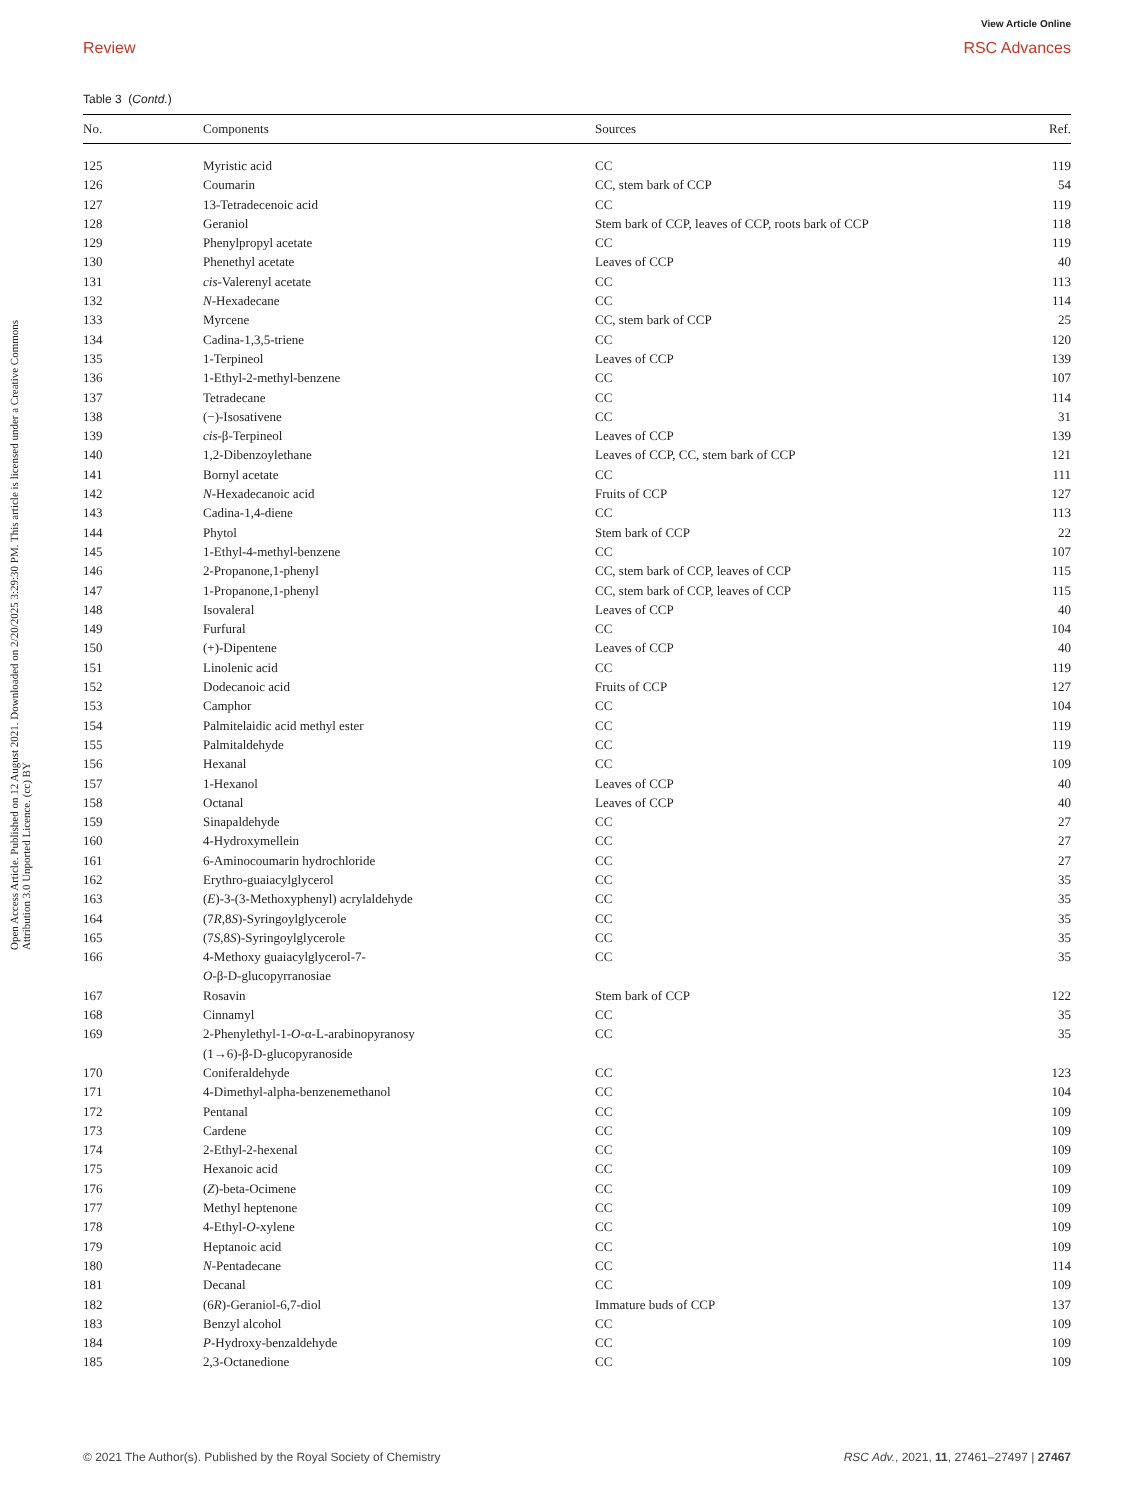View Article Online
Review RSC Advances
Open Access Article. Published on 12 August 2021. Downloaded on 2/20/2025 3:29:30 PM. This article is licensed under a Creative Commons Attribution 3.0 Unported Licence. (cc) BY
Table 3 (Contd.)
| No. | Components | Sources | Ref. |
| --- | --- | --- | --- |
| 125 | Myristic acid | CC | 119 |
| 126 | Coumarin | CC, stem bark of CCP | 54 |
| 127 | 13-Tetradecenoic acid | CC | 119 |
| 128 | Geraniol | Stem bark of CCP, leaves of CCP, roots bark of CCP | 118 |
| 129 | Phenylpropyl acetate | CC | 119 |
| 130 | Phenethyl acetate | Leaves of CCP | 40 |
| 131 | cis -Valerenyl acetate | CC | 113 |
| 132 | N -Hexadecane | CC | 114 |
| 133 | Myrcene | CC, stem bark of CCP | 25 |
| 134 | Cadina-1,3,5-triene | CC | 120 |
| 135 | 1-Terpineol | Leaves of CCP | 139 |
| 136 | 1-Ethyl-2-methyl-benzene | CC | 107 |
| 137 | Tetradecane | CC | 114 |
| 138 | (−)-Isosativene | CC | 31 |
| 139 | cis -β-Terpineol | Leaves of CCP | 139 |
| 140 | 1,2-Dibenzoylethane | Leaves of CCP, CC, stem bark of CCP | 121 |
| 141 | Bornyl acetate | CC | 111 |
| 142 | N -Hexadecanoic acid | Fruits of CCP | 127 |
| 143 | Cadina-1,4-diene | CC | 113 |
| 144 | Phytol | Stem bark of CCP | 22 |
| 145 | 1-Ethyl-4-methyl-benzene | CC | 107 |
| 146 | 2-Propanone,1-phenyl | CC, stem bark of CCP, leaves of CCP | 115 |
| 147 | 1-Propanone,1-phenyl | CC, stem bark of CCP, leaves of CCP | 115 |
| 148 | Isovaleral | Leaves of CCP | 40 |
| 149 | Furfural | CC | 104 |
| 150 | (+)-Dipentene | Leaves of CCP | 40 |
| 151 | Linolenic acid | CC | 119 |
| 152 | Dodecanoic acid | Fruits of CCP | 127 |
| 153 | Camphor | CC | 104 |
| 154 | Palmitelaidic acid methyl ester | CC | 119 |
| 155 | Palmitaldehyde | CC | 119 |
| 156 | Hexanal | CC | 109 |
| 157 | 1-Hexanol | Leaves of CCP | 40 |
| 158 | Octanal | Leaves of CCP | 40 |
| 159 | Sinapaldehyde | CC | 27 |
| 160 | 4-Hydroxymellein | CC | 27 |
| 161 | 6-Aminocoumarin hydrochloride | CC | 27 |
| 162 | Erythro-guaiacylglycerol | CC | 35 |
| 163 | ( E )-3-(3-Methoxyphenyl) acrylaldehyde | CC | 35 |
| 164 | (7 R ,8 S )-Syringoylglycerole | CC | 35 |
| 165 | (7 S ,8 S )-Syringoylglycerole | CC | 35 |
| 166 | 4-Methoxy guaiacylglycerol-7- O -β-D-glucopyrranosiae | CC | 35 |
| 167 | Rosavin | Stem bark of CCP | 122 |
| 168 | Cinnamyl | CC | 35 |
| 169 | 2-Phenylethyl-1- O -α-L-arabinopyranosy (1→6)-β-D-glucopyranoside | CC | 35 |
| 170 | Coniferaldehyde | CC | 123 |
| 171 | 4-Dimethyl-alpha-benzenemethanol | CC | 104 |
| 172 | Pentanal | CC | 109 |
| 173 | Cardene | CC | 109 |
| 174 | 2-Ethyl-2-hexenal | CC | 109 |
| 175 | Hexanoic acid | CC | 109 |
| 176 | ( Z )-beta-Ocimene | CC | 109 |
| 177 | Methyl heptenone | CC | 109 |
| 178 | 4-Ethyl- O -xylene | CC | 109 |
| 179 | Heptanoic acid | CC | 109 |
| 180 | N -Pentadecane | CC | 114 |
| 181 | Decanal | CC | 109 |
| 182 | (6 R )-Geraniol-6,7-diol | Immature buds of CCP | 137 |
| 183 | Benzyl alcohol | CC | 109 |
| 184 | P -Hydroxy-benzaldehyde | CC | 109 |
| 185 | 2,3-Octanedione | CC | 109 |
© 2021 The Author(s). Published by the Royal Society of Chemistry RSC Adv., 2021, 11, 27461–27497 | 27467